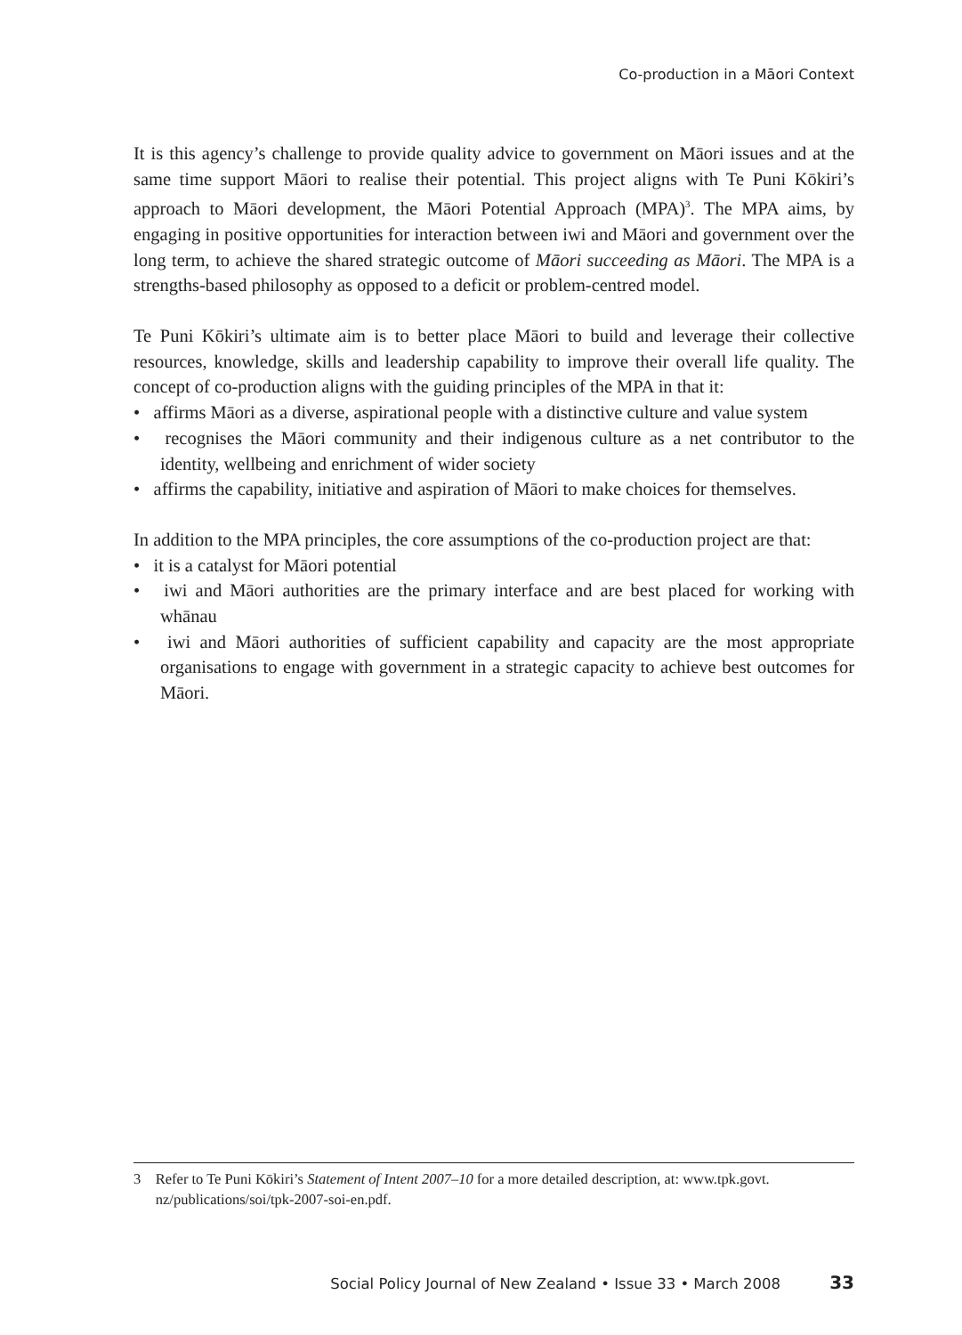Co-production in a Māori Context
It is this agency’s challenge to provide quality advice to government on Māori issues and at the same time support Māori to realise their potential. This project aligns with Te Puni Kōkiri’s approach to Māori development, the Māori Potential Approach (MPA)<sup>3</sup>. The MPA aims, by engaging in positive opportunities for interaction between iwi and Māori and government over the long term, to achieve the shared strategic outcome of Māori succeeding as Māori. The MPA is a strengths-based philosophy as opposed to a deficit or problem-centred model.
Te Puni Kōkiri’s ultimate aim is to better place Māori to build and leverage their collective resources, knowledge, skills and leadership capability to improve their overall life quality. The concept of co-production aligns with the guiding principles of the MPA in that it:
• affirms Māori as a diverse, aspirational people with a distinctive culture and value system
• recognises the Māori community and their indigenous culture as a net contributor to the identity, wellbeing and enrichment of wider society
• affirms the capability, initiative and aspiration of Māori to make choices for themselves.
In addition to the MPA principles, the core assumptions of the co-production project are that:
• it is a catalyst for Māori potential
• iwi and Māori authorities are the primary interface and are best placed for working with whānau
• iwi and Māori authorities of sufficient capability and capacity are the most appropriate organisations to engage with government in a strategic capacity to achieve best outcomes for Māori.
3 Refer to Te Puni Kōkiri’s Statement of Intent 2007–10 for a more detailed description, at: www.tpk.govt.
nz/publications/soi/tpk-2007-soi-en.pdf.
Social Policy Journal of New Zealand • Issue 33 • March 2008 33